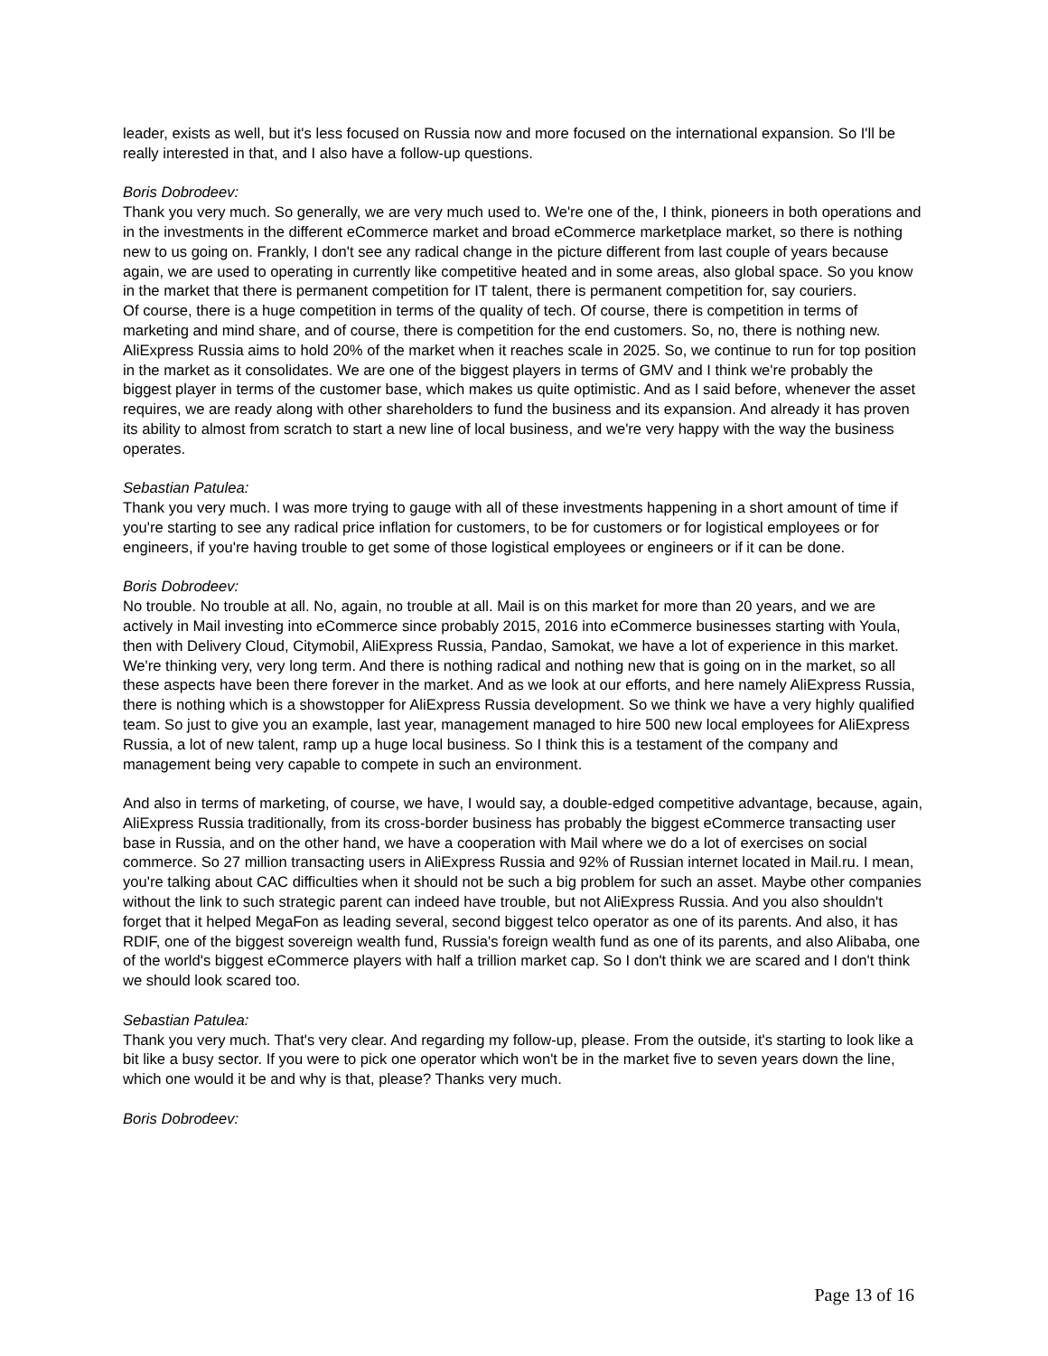leader, exists as well, but it's less focused on Russia now and more focused on the international expansion. So I'll be really interested in that, and I also have a follow-up questions.
Boris Dobrodeev:
Thank you very much. So generally, we are very much used to. We're one of the, I think, pioneers in both operations and in the investments in the different eCommerce market and broad eCommerce marketplace market, so there is nothing new to us going on. Frankly, I don't see any radical change in the picture different from last couple of years because again, we are used to operating in currently like competitive heated and in some areas, also global space. So you know in the market that there is permanent competition for IT talent, there is permanent competition for, say couriers.
Of course, there is a huge competition in terms of the quality of tech. Of course, there is competition in terms of marketing and mind share, and of course, there is competition for the end customers. So, no, there is nothing new. AliExpress Russia aims to hold 20% of the market when it reaches scale in 2025. So, we continue to run for top position in the market as it consolidates. We are one of the biggest players in terms of GMV and I think we're probably the biggest player in terms of the customer base, which makes us quite optimistic. And as I said before, whenever the asset requires, we are ready along with other shareholders to fund the business and its expansion. And already it has proven its ability to almost from scratch to start a new line of local business, and we're very happy with the way the business operates.
Sebastian Patulea:
Thank you very much. I was more trying to gauge with all of these investments happening in a short amount of time if you're starting to see any radical price inflation for customers, to be for customers or for logistical employees or for engineers, if you're having trouble to get some of those logistical employees or engineers or if it can be done.
Boris Dobrodeev:
No trouble. No trouble at all. No, again, no trouble at all. Mail is on this market for more than 20 years, and we are actively in Mail investing into eCommerce since probably 2015, 2016 into eCommerce businesses starting with Youla, then with Delivery Cloud, Citymobil, AliExpress Russia, Pandao, Samokat, we have a lot of experience in this market. We're thinking very, very long term. And there is nothing radical and nothing new that is going on in the market, so all these aspects have been there forever in the market. And as we look at our efforts, and here namely AliExpress Russia, there is nothing which is a showstopper for AliExpress Russia development. So we think we have a very highly qualified team. So just to give you an example, last year, management managed to hire 500 new local employees for AliExpress Russia, a lot of new talent, ramp up a huge local business. So I think this is a testament of the company and management being very capable to compete in such an environment.
And also in terms of marketing, of course, we have, I would say, a double-edged competitive advantage, because, again, AliExpress Russia traditionally, from its cross-border business has probably the biggest eCommerce transacting user base in Russia, and on the other hand, we have a cooperation with Mail where we do a lot of exercises on social commerce. So 27 million transacting users in AliExpress Russia and 92% of Russian internet located in Mail.ru. I mean, you're talking about CAC difficulties when it should not be such a big problem for such an asset. Maybe other companies without the link to such strategic parent can indeed have trouble, but not AliExpress Russia. And you also shouldn't forget that it helped MegaFon as leading several, second biggest telco operator as one of its parents. And also, it has RDIF, one of the biggest sovereign wealth fund, Russia's foreign wealth fund as one of its parents, and also Alibaba, one of the world's biggest eCommerce players with half a trillion market cap. So I don't think we are scared and I don't think we should look scared too.
Sebastian Patulea:
Thank you very much. That's very clear. And regarding my follow-up, please. From the outside, it's starting to look like a bit like a busy sector. If you were to pick one operator which won't be in the market five to seven years down the line, which one would it be and why is that, please? Thanks very much.
Boris Dobrodeev:
Page 13 of 16